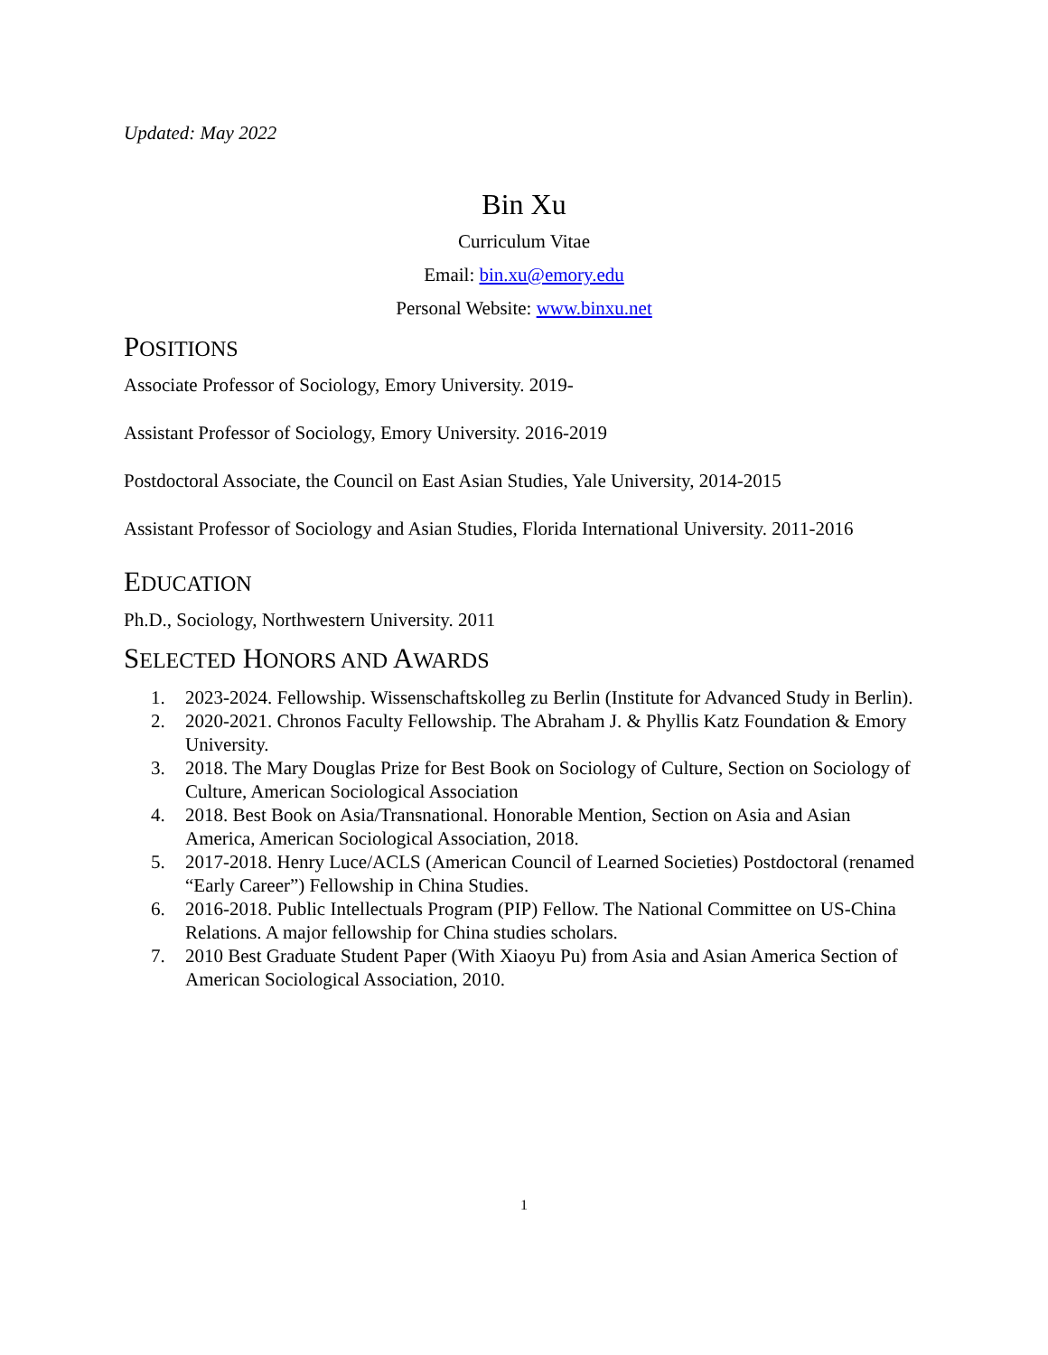Updated: May 2022
Bin Xu
Curriculum Vitae
Email: bin.xu@emory.edu
Personal Website: www.binxu.net
POSITIONS
Associate Professor of Sociology, Emory University. 2019-
Assistant Professor of Sociology, Emory University. 2016-2019
Postdoctoral Associate, the Council on East Asian Studies, Yale University, 2014-2015
Assistant Professor of Sociology and Asian Studies, Florida International University. 2011-2016
EDUCATION
Ph.D., Sociology, Northwestern University. 2011
SELECTED HONORS AND AWARDS
1. 2023-2024. Fellowship. Wissenschaftskolleg zu Berlin (Institute for Advanced Study in Berlin).
2. 2020-2021. Chronos Faculty Fellowship. The Abraham J. & Phyllis Katz Foundation & Emory University.
3. 2018. The Mary Douglas Prize for Best Book on Sociology of Culture, Section on Sociology of Culture, American Sociological Association
4. 2018. Best Book on Asia/Transnational. Honorable Mention, Section on Asia and Asian America, American Sociological Association, 2018.
5. 2017-2018. Henry Luce/ACLS (American Council of Learned Societies) Postdoctoral (renamed “Early Career”) Fellowship in China Studies.
6. 2016-2018. Public Intellectuals Program (PIP) Fellow. The National Committee on US-China Relations. A major fellowship for China studies scholars.
7. 2010 Best Graduate Student Paper (With Xiaoyu Pu) from Asia and Asian America Section of American Sociological Association, 2010.
1